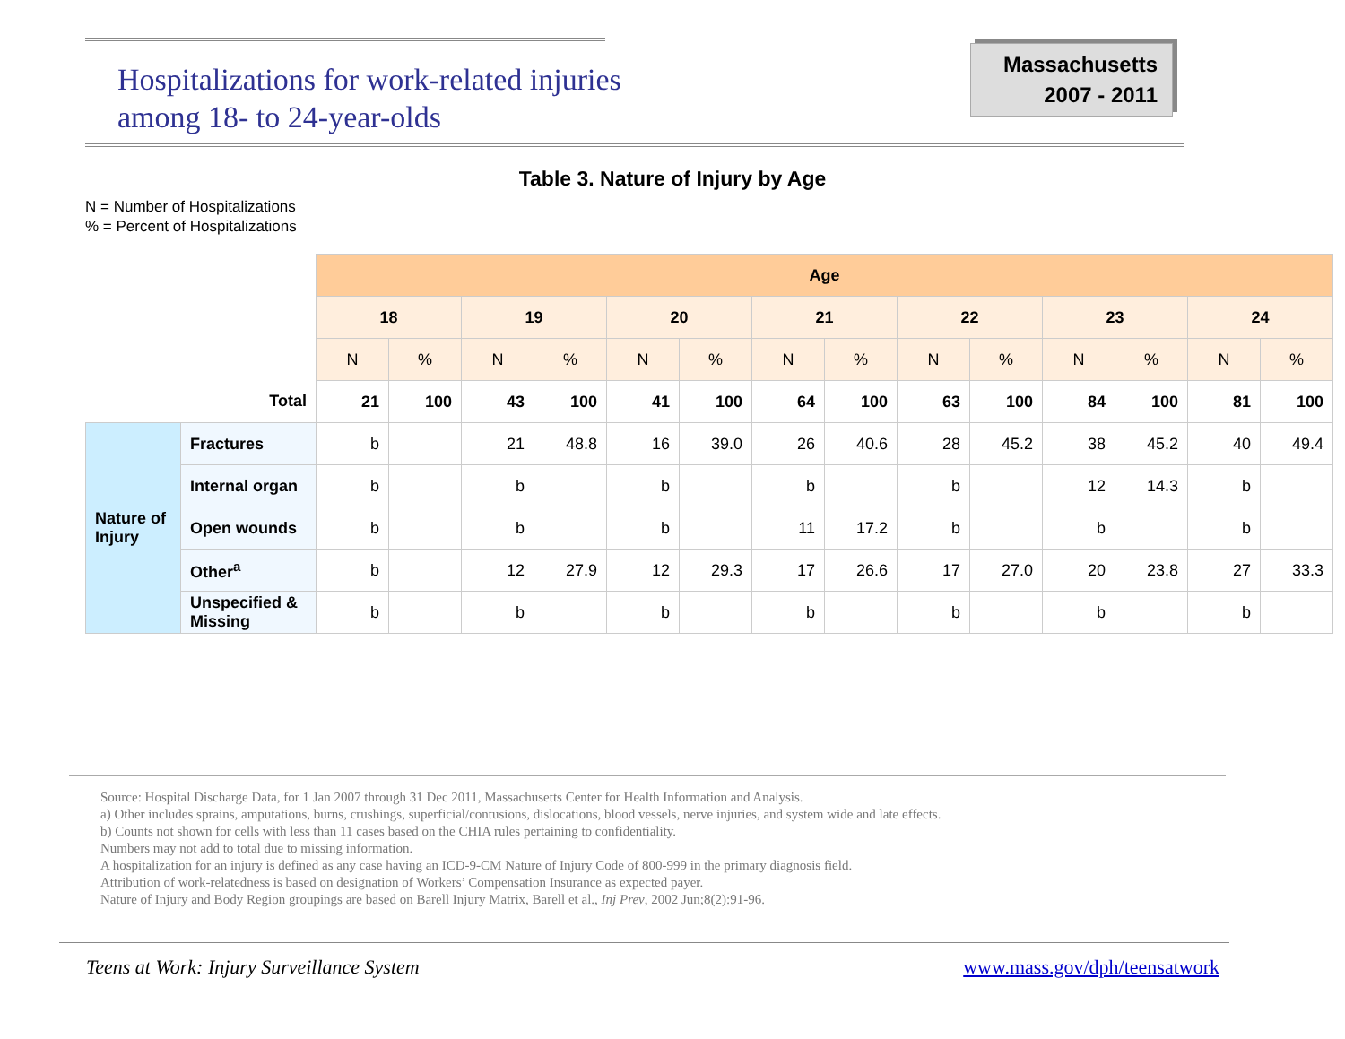Hospitalizations for work-related injuries
among 18- to 24-year-olds
Massachusetts
2007 - 2011
Table 3. Nature of Injury by Age
N = Number of Hospitalizations
% = Percent of Hospitalizations
| | | Age | | | | | | | | | | | | | |
| | | 18 | | 19 | | 20 | | 21 | | 22 | | 23 | | 24 | |
| | | N | % | N | % | N | % | N | % | N | % | N | % | N | % |
| Total | | 21 | 100 | 43 | 100 | 41 | 100 | 64 | 100 | 63 | 100 | 84 | 100 | 81 | 100 |
| Nature of Injury | Fractures | b | | 21 | 48.8 | 16 | 39.0 | 26 | 40.6 | 28 | 45.2 | 38 | 45.2 | 40 | 49.4 |
| | Internal organ | b | | b | | b | | b | | b | | 12 | 14.3 | b | |
| | Open wounds | b | | b | | b | | 11 | 17.2 | b | | b | | b | |
| | Other<sup>a</sup> | b | | 12 | 27.9 | 12 | 29.3 | 17 | 26.6 | 17 | 27.0 | 20 | 23.8 | 27 | 33.3 |
| | Unspecified & Missing | b | | b | | b | | b | | b | | b | | b | |
Source: Hospital Discharge Data, for 1 Jan 2007 through 31 Dec 2011, Massachusetts Center for Health Information and Analysis.
a) Other includes sprains, amputations, burns, crushings, superficial/contusions, dislocations, blood vessels, nerve injuries, and system wide and late effects.
b) Counts not shown for cells with less than 11 cases based on the CHIA rules pertaining to confidentiality.
Numbers may not add to total due to missing information.
A hospitalization for an injury is defined as any case having an ICD-9-CM Nature of Injury Code of 800-999 in the primary diagnosis field.
Attribution of work-relatedness is based on designation of Workers’ Compensation Insurance as expected payer.
Nature of Injury and Body Region groupings are based on Barell Injury Matrix, Barell et al., Inj Prev, 2002 Jun;8(2):91-96.
Teens at Work: Injury Surveillance System
www.mass.gov/dph/teensatwork